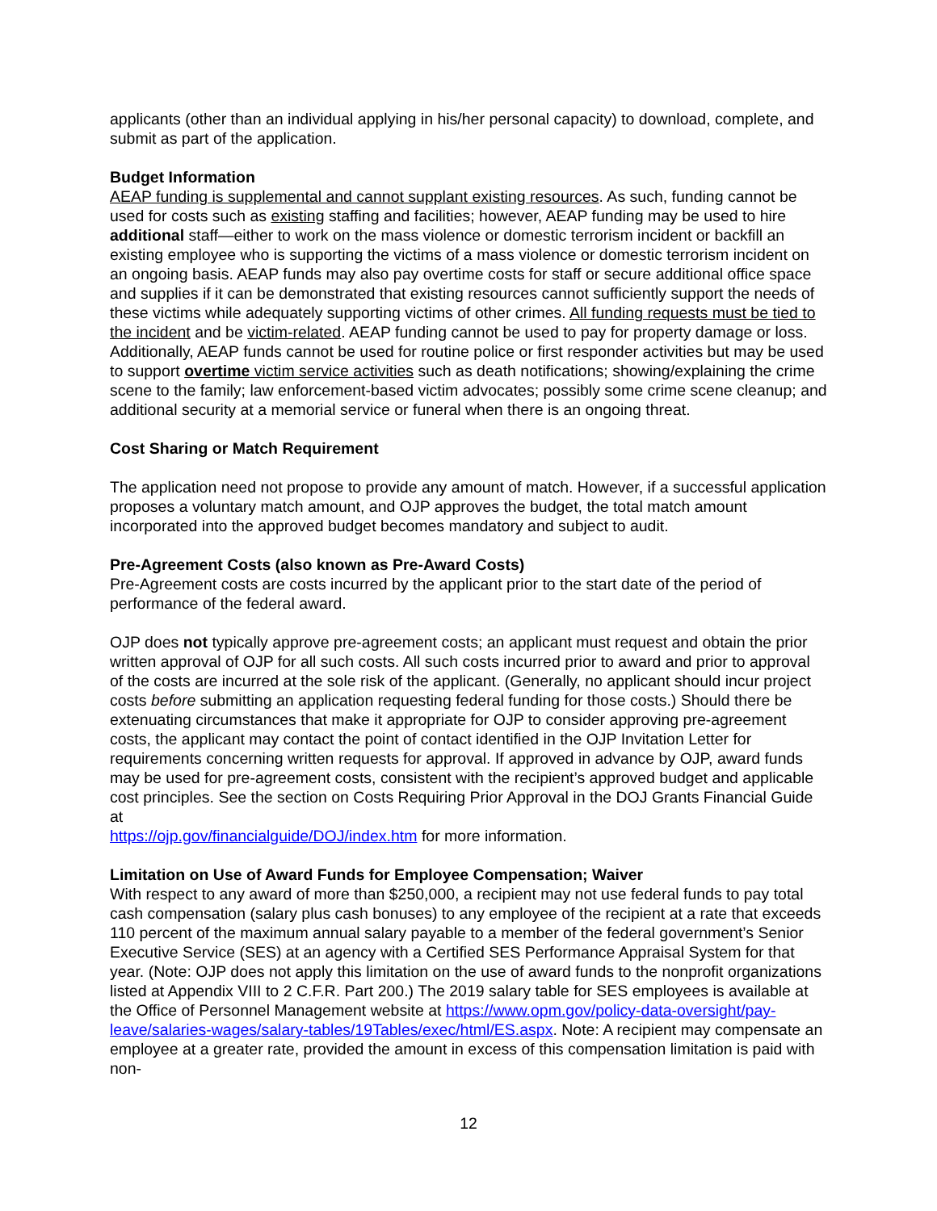applicants (other than an individual applying in his/her personal capacity) to download, complete, and submit as part of the application.
Budget Information
AEAP funding is supplemental and cannot supplant existing resources. As such, funding cannot be used for costs such as existing staffing and facilities; however, AEAP funding may be used to hire additional staff—either to work on the mass violence or domestic terrorism incident or backfill an existing employee who is supporting the victims of a mass violence or domestic terrorism incident on an ongoing basis. AEAP funds may also pay overtime costs for staff or secure additional office space and supplies if it can be demonstrated that existing resources cannot sufficiently support the needs of these victims while adequately supporting victims of other crimes. All funding requests must be tied to the incident and be victim-related. AEAP funding cannot be used to pay for property damage or loss. Additionally, AEAP funds cannot be used for routine police or first responder activities but may be used to support overtime victim service activities such as death notifications; showing/explaining the crime scene to the family; law enforcement-based victim advocates; possibly some crime scene cleanup; and additional security at a memorial service or funeral when there is an ongoing threat.
Cost Sharing or Match Requirement
The application need not propose to provide any amount of match. However, if a successful application proposes a voluntary match amount, and OJP approves the budget, the total match amount incorporated into the approved budget becomes mandatory and subject to audit.
Pre-Agreement Costs (also known as Pre-Award Costs)
Pre-Agreement costs are costs incurred by the applicant prior to the start date of the period of performance of the federal award.
OJP does not typically approve pre-agreement costs; an applicant must request and obtain the prior written approval of OJP for all such costs. All such costs incurred prior to award and prior to approval of the costs are incurred at the sole risk of the applicant. (Generally, no applicant should incur project costs before submitting an application requesting federal funding for those costs.) Should there be extenuating circumstances that make it appropriate for OJP to consider approving pre-agreement costs, the applicant may contact the point of contact identified in the OJP Invitation Letter for requirements concerning written requests for approval. If approved in advance by OJP, award funds may be used for pre-agreement costs, consistent with the recipient’s approved budget and applicable cost principles. See the section on Costs Requiring Prior Approval in the DOJ Grants Financial Guide at
https://ojp.gov/financialguide/DOJ/index.htm for more information.
Limitation on Use of Award Funds for Employee Compensation; Waiver
With respect to any award of more than $250,000, a recipient may not use federal funds to pay total cash compensation (salary plus cash bonuses) to any employee of the recipient at a rate that exceeds 110 percent of the maximum annual salary payable to a member of the federal government’s Senior Executive Service (SES) at an agency with a Certified SES Performance Appraisal System for that year. (Note: OJP does not apply this limitation on the use of award funds to the nonprofit organizations listed at Appendix VIII to 2 C.F.R. Part 200.) The 2019 salary table for SES employees is available at the Office of Personnel Management website at https://www.opm.gov/policy-data-oversight/pay-leave/salaries-wages/salary-tables/19Tables/exec/html/ES.aspx. Note: A recipient may compensate an employee at a greater rate, provided the amount in excess of this compensation limitation is paid with non-
12